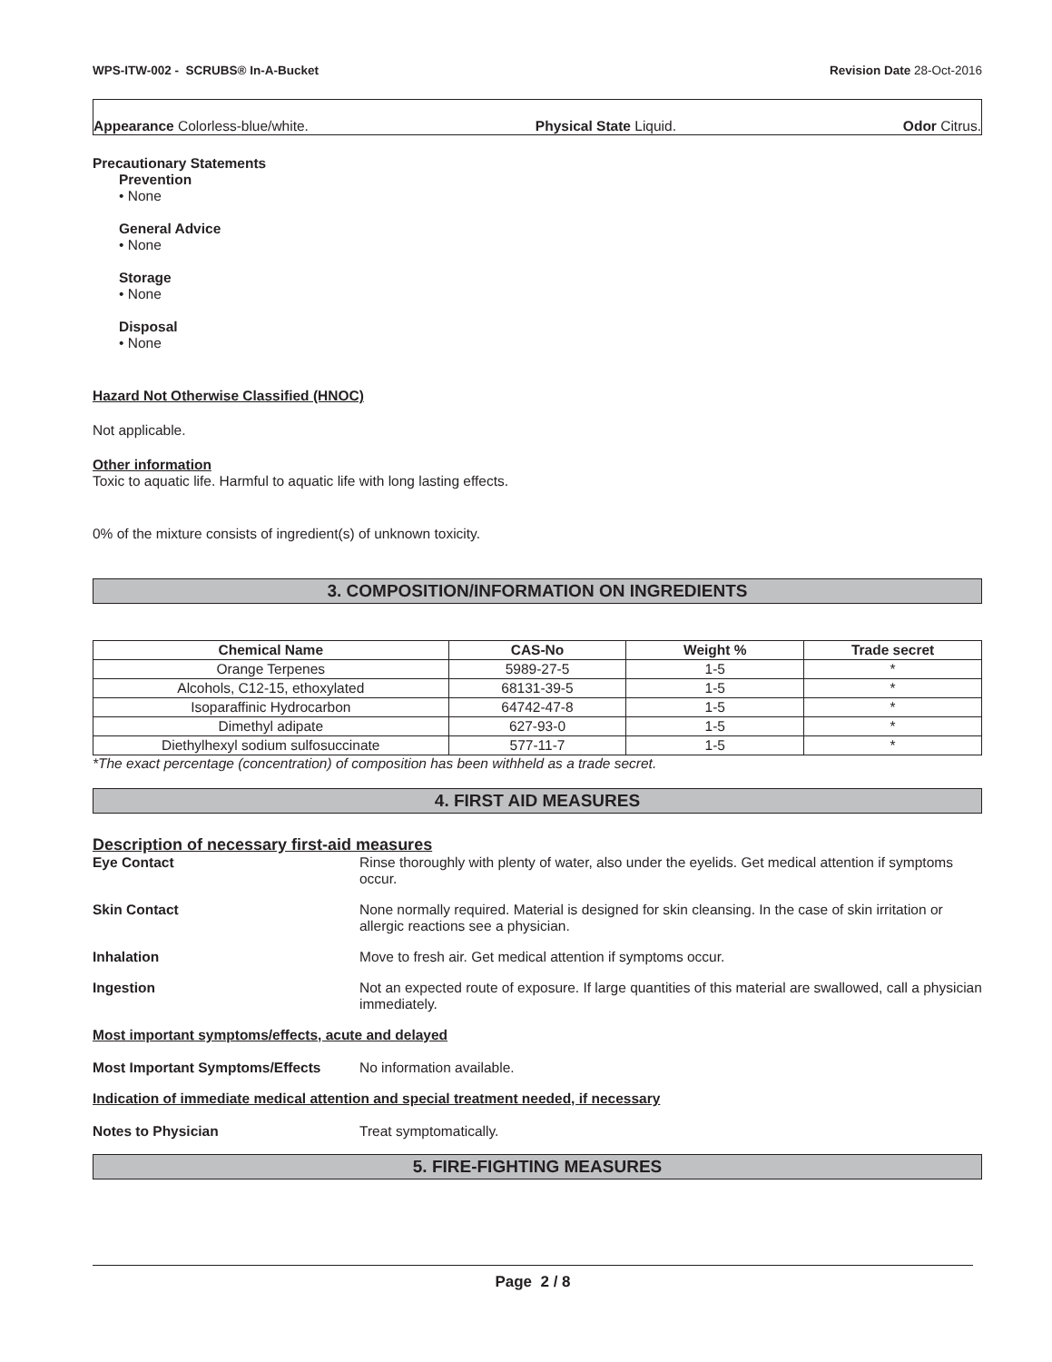WPS-ITW-002 - SCRUBS® In-A-Bucket
Revision Date 28-Oct-2016
Appearance Colorless-blue/white.
Physical State Liquid. Odor Citrus.
Precautionary Statements
Prevention
• None
General Advice
• None
Storage
• None
Disposal
• None
Hazard Not Otherwise Classified (HNOC)
Not applicable.
Other information
Toxic to aquatic life. Harmful to aquatic life with long lasting effects.
0% of the mixture consists of ingredient(s) of unknown toxicity.
3. COMPOSITION/INFORMATION ON INGREDIENTS
| Chemical Name | CAS-No | Weight % | Trade secret |
| --- | --- | --- | --- |
| Orange Terpenes | 5989-27-5 | 1-5 | * |
| Alcohols, C12-15, ethoxylated | 68131-39-5 | 1-5 | * |
| Isoparaffinic Hydrocarbon | 64742-47-8 | 1-5 | * |
| Dimethyl adipate | 627-93-0 | 1-5 | * |
| Diethylhexyl sodium sulfosuccinate | 577-11-7 | 1-5 | * |
*The exact percentage (concentration) of composition has been withheld as a trade secret.
4. FIRST AID MEASURES
Description of necessary first-aid measures
Eye Contact Rinse thoroughly with plenty of water, also under the eyelids. Get medical attention if symptoms occur.
Skin Contact None normally required. Material is designed for skin cleansing. In the case of skin irritation or allergic reactions see a physician.
Inhalation Move to fresh air. Get medical attention if symptoms occur.
Ingestion Not an expected route of exposure. If large quantities of this material are swallowed, call a physician immediately.
Most important symptoms/effects, acute and delayed
Most Important Symptoms/Effects No information available.
Indication of immediate medical attention and special treatment needed, if necessary
Notes to Physician Treat symptomatically.
5. FIRE-FIGHTING MEASURES
Page 2 / 8